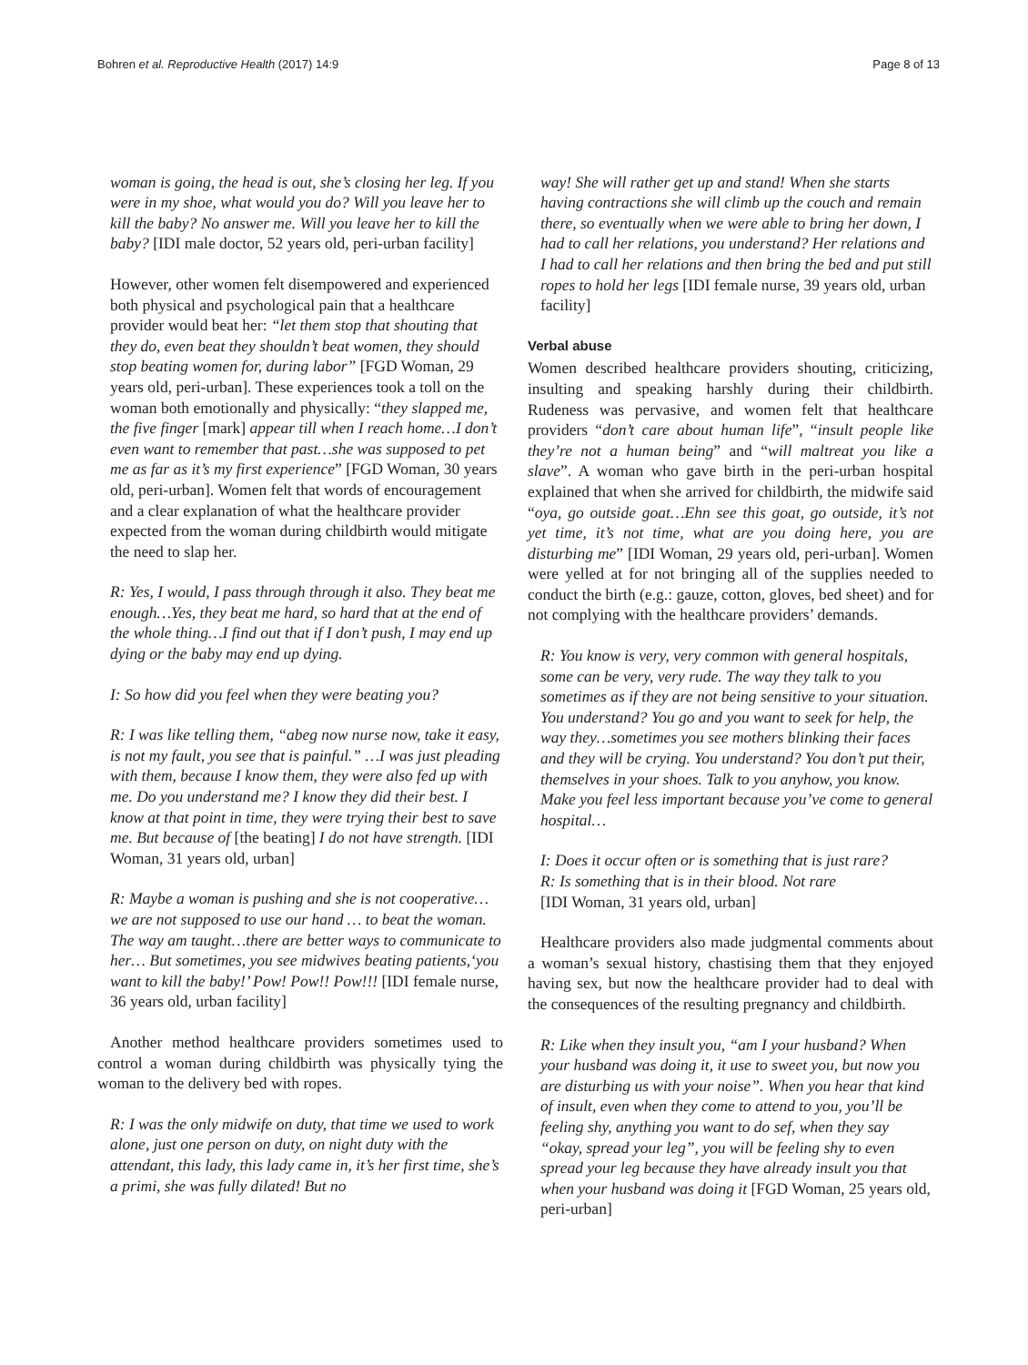Bohren et al. Reproductive Health (2017) 14:9 Page 8 of 13
woman is going, the head is out, she’s closing her leg. If you were in my shoe, what would you do? Will you leave her to kill the baby? No answer me. Will you leave her to kill the baby? [IDI male doctor, 52 years old, peri-urban facility]
However, other women felt disempowered and experienced both physical and psychological pain that a healthcare provider would beat her: “let them stop that shouting that they do, even beat they shouldn’t beat women, they should stop beating women for, during labor” [FGD Woman, 29 years old, peri-urban]. These experiences took a toll on the woman both emotionally and physically: “they slapped me, the five finger [mark] appear till when I reach home…I don’t even want to remember that past…she was supposed to pet me as far as it’s my first experience” [FGD Woman, 30 years old, peri-urban]. Women felt that words of encouragement and a clear explanation of what the healthcare provider expected from the woman during childbirth would mitigate the need to slap her.
R: Yes, I would, I pass through through it also. They beat me enough…Yes, they beat me hard, so hard that at the end of the whole thing…I find out that if I don’t push, I may end up dying or the baby may end up dying.
I: So how did you feel when they were beating you?
R: I was like telling them, “abeg now nurse now, take it easy, is not my fault, you see that is painful.” …I was just pleading with them, because I know them, they were also fed up with me. Do you understand me? I know they did their best. I know at that point in time, they were trying their best to save me. But because of [the beating] I do not have strength. [IDI Woman, 31 years old, urban]
R: Maybe a woman is pushing and she is not cooperative…we are not supposed to use our hand … to beat the woman. The way am taught…there are better ways to communicate to her… But sometimes, you see midwives beating patients,‘you want to kill the baby!’ Pow! Pow!! Pow!!! [IDI female nurse, 36 years old, urban facility]
Another method healthcare providers sometimes used to control a woman during childbirth was physically tying the woman to the delivery bed with ropes.
R: I was the only midwife on duty, that time we used to work alone, just one person on duty, on night duty with the attendant, this lady, this lady came in, it’s her first time, she’s a primi, she was fully dilated! But no
way! She will rather get up and stand! When she starts having contractions she will climb up the couch and remain there, so eventually when we were able to bring her down, I had to call her relations, you understand? Her relations and I had to call her relations and then bring the bed and put still ropes to hold her legs [IDI female nurse, 39 years old, urban facility]
Verbal abuse
Women described healthcare providers shouting, criticizing, insulting and speaking harshly during their childbirth. Rudeness was pervasive, and women felt that healthcare providers “don’t care about human life”, “insult people like they’re not a human being” and “will maltreat you like a slave”. A woman who gave birth in the peri-urban hospital explained that when she arrived for childbirth, the midwife said “oya, go outside goat…Ehn see this goat, go outside, it’s not yet time, it’s not time, what are you doing here, you are disturbing me” [IDI Woman, 29 years old, peri-urban]. Women were yelled at for not bringing all of the supplies needed to conduct the birth (e.g.: gauze, cotton, gloves, bed sheet) and for not complying with the healthcare providers’ demands.
R: You know is very, very common with general hospitals, some can be very, very rude. The way they talk to you sometimes as if they are not being sensitive to your situation. You understand? You go and you want to seek for help, the way they…sometimes you see mothers blinking their faces and they will be crying. You understand? You don’t put their, themselves in your shoes. Talk to you anyhow, you know. Make you feel less important because you’ve come to general hospital…
I: Does it occur often or is something that is just rare?
R: Is something that is in their blood. Not rare
[IDI Woman, 31 years old, urban]
Healthcare providers also made judgmental comments about a woman’s sexual history, chastising them that they enjoyed having sex, but now the healthcare provider had to deal with the consequences of the resulting pregnancy and childbirth.
R: Like when they insult you, “am I your husband? When your husband was doing it, it use to sweet you, but now you are disturbing us with your noise”. When you hear that kind of insult, even when they come to attend to you, you’ll be feeling shy, anything you want to do sef, when they say “okay, spread your leg”, you will be feeling shy to even spread your leg because they have already insult you that when your husband was doing it [FGD Woman, 25 years old, peri-urban]